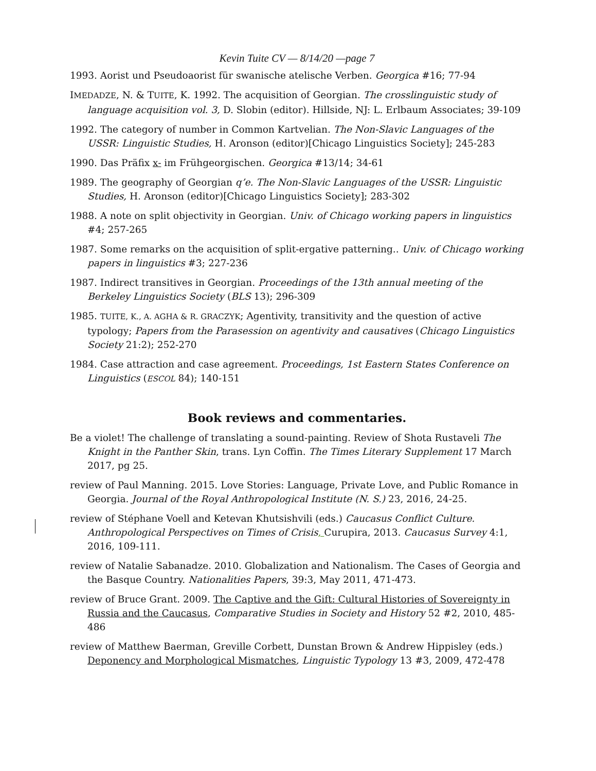Kevin Tuite CV — 8/14/20 —page 7
1993. Aorist und Pseudoaorist für swanische atelische Verben. Georgica #16; 77-94
IMEDADZE, N. & TUITE, K. 1992. The acquisition of Georgian. The crosslinguistic study of language acquisition vol. 3, D. Slobin (editor). Hillside, NJ: L. Erlbaum Associates; 39-109
1992. The category of number in Common Kartvelian. The Non-Slavic Languages of the USSR: Linguistic Studies, H. Aronson (editor)[Chicago Linguistics Society]; 245-283
1990. Das Präfix x- im Frühgeorgischen. Georgica #13/14; 34-61
1989. The geography of Georgian q’e. The Non-Slavic Languages of the USSR: Linguistic Studies, H. Aronson (editor)[Chicago Linguistics Society]; 283-302
1988. A note on split objectivity in Georgian. Univ. of Chicago working papers in linguistics #4; 257-265
1987. Some remarks on the acquisition of split-ergative patterning.. Univ. of Chicago working papers in linguistics #3; 227-236
1987. Indirect transitives in Georgian. Proceedings of the 13th annual meeting of the Berkeley Linguistics Society (BLS 13); 296-309
1985. TUITE, K., A. AGHA & R. GRACZYK; Agentivity, transitivity and the question of active typology; Papers from the Parasession on agentivity and causatives (Chicago Linguistics Society 21:2); 252-270
1984. Case attraction and case agreement. Proceedings, 1st Eastern States Conference on Linguistics (ESCOL 84); 140-151
Book reviews and commentaries.
Be a violet! The challenge of translating a sound-painting. Review of Shota Rustaveli The Knight in the Panther Skin, trans. Lyn Coffin. The Times Literary Supplement 17 March 2017, pg 25.
review of Paul Manning. 2015. Love Stories: Language, Private Love, and Public Romance in Georgia. Journal of the Royal Anthropological Institute (N. S.) 23, 2016, 24-25.
review of Stéphane Voell and Ketevan Khutsishvili (eds.) Caucasus Conflict Culture. Anthropological Perspectives on Times of Crisis, Curupira, 2013. Caucasus Survey 4:1, 2016, 109-111.
review of Natalie Sabanadze. 2010. Globalization and Nationalism. The Cases of Georgia and the Basque Country. Nationalities Papers, 39:3, May 2011, 471-473.
review of Bruce Grant. 2009. The Captive and the Gift: Cultural Histories of Sovereignty in Russia and the Caucasus, Comparative Studies in Society and History 52 #2, 2010, 485-486
review of Matthew Baerman, Greville Corbett, Dunstan Brown & Andrew Hippisley (eds.) Deponency and Morphological Mismatches, Linguistic Typology 13 #3, 2009, 472-478